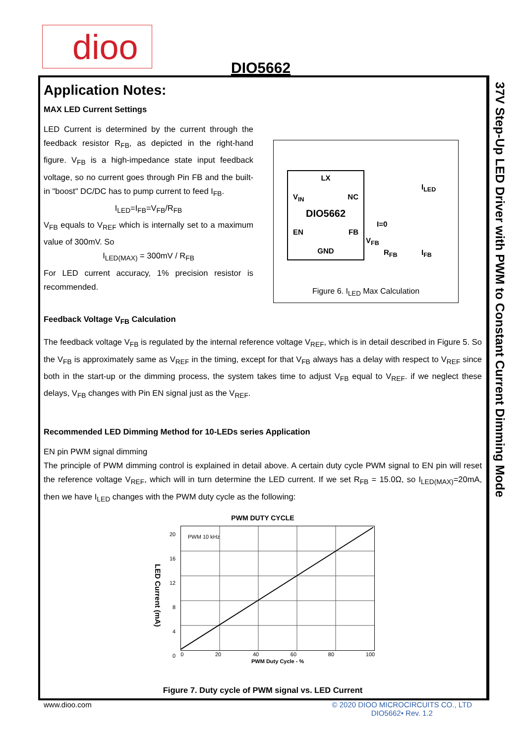dioo
DIO5662
37V Step-Up LED Driver with PWM to Constant Current Dimming Mode
Application Notes:
MAX LED Current Settings
LED Current is determined by the current through the feedback resistor R<sub>FB</sub>, as depicted in the right-hand figure. V<sub>FB</sub> is a high-impedance state input feedback voltage, so no current goes through Pin FB and the built-in "boost" DC/DC has to pump current to feed I<sub>FB</sub>.
I<sub>LED</sub>=I<sub>FB</sub>=V<sub>FB</sub>/R<sub>FB</sub>
V<sub>FB</sub> equals to V<sub>REF</sub> which is internally set to a maximum value of 300mV. So
I<sub>LED(MAX)</sub> = 300mV / R<sub>FB</sub>
For LED current accuracy, 1% precision resistor is recommended.
LX
V<sub>IN</sub> NC
DIO5662
EN FB
GND
I<sub>LED</sub>
I=0
V<sub>FB</sub>
R<sub>FB</sub> I<sub>FB</sub>
Figure 6. I<sub>LED</sub> Max Calculation
Feedback Voltage V<sub>FB</sub> Calculation
The feedback voltage V<sub>FB</sub> is regulated by the internal reference voltage V<sub>REF</sub>, which is in detail described in Figure 5. So the V<sub>FB</sub> is approximately same as V<sub>REF</sub> in the timing, except for that V<sub>FB</sub> always has a delay with respect to V<sub>REF</sub> since both in the start-up or the dimming process, the system takes time to adjust V<sub>FB</sub> equal to V<sub>REF</sub>. if we neglect these delays, V<sub>FB</sub> changes with Pin EN signal just as the V<sub>REF</sub>.
Recommended LED Dimming Method for 10-LEDs series Application
EN pin PWM signal dimming
The principle of PWM dimming control is explained in detail above. A certain duty cycle PWM signal to EN pin will reset the reference voltage V<sub>REF</sub>, which will in turn determine the LED current. If we set R<sub>FB</sub> = 15.0Ω, so I<sub>LED(MAX)</sub>=20mA, then we have I<sub>LED</sub> changes with the PWM duty cycle as the following:
PWM DUTY CYCLE
LED Current (mA)
20
16
12
8
4
0
PWM 10 kHz
0 20 40 60 80 100
PWM Duty Cycle - %
Figure 7. Duty cycle of PWM signal vs. LED Current
www.dioo.com © 2020 DIOO MICROCIRCUITS CO., LTD
DIO5662• Rev. 1.2